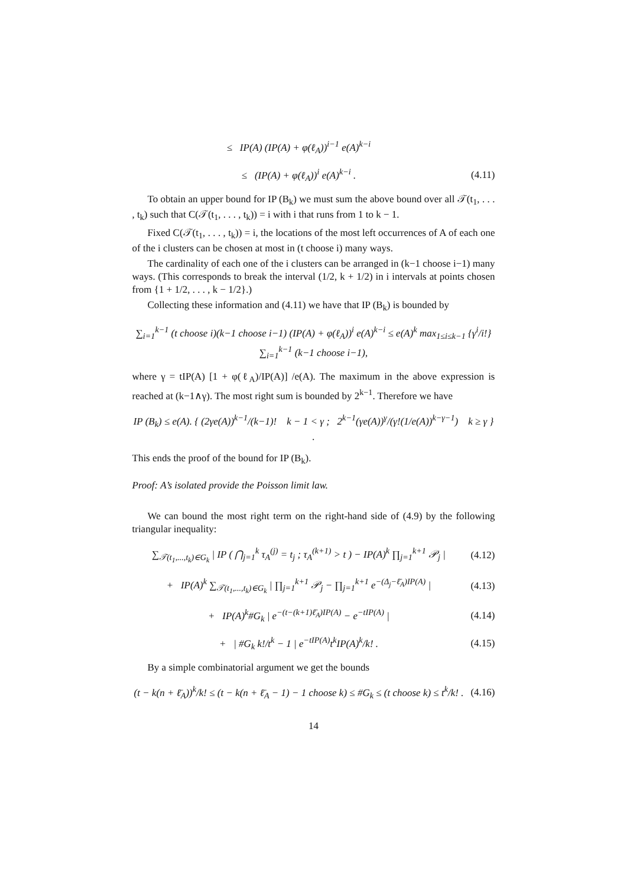≤ IP(A) (IP(A) + φ(ℓ<sub>A</sub>))<sup>i−1</sup> e(A)<sup>k−i</sup>
≤ (IP(A) + φ(ℓ<sub>A</sub>))<sup>i</sup> e(A)<sup>k−i</sup> . (4.11)
To obtain an upper bound for IP (B<sub>k</sub>) we must sum the above bound over all 𝒯(t<sub>1</sub>, . . . , t<sub>k</sub>) such that C(𝒯(t<sub>1</sub>, . . . , t<sub>k</sub>)) = i with i that runs from 1 to k − 1.
Fixed C(𝒯(t<sub>1</sub>, . . . , t<sub>k</sub>)) = i, the locations of the most left occurrences of A of each one of the i clusters can be chosen at most in (t choose i) many ways.
The cardinality of each one of the i clusters can be arranged in (k−1 choose i−1) many ways. (This corresponds to break the interval (1/2, k + 1/2) in i intervals at points chosen from {1 + 1/2, . . . , k − 1/2}.)
Collecting these information and (4.11) we have that IP (B<sub>k</sub>) is bounded by
∑<sub>i=1</sub><sup>k−1</sup> (t choose i)(k−1 choose i−1) (IP(A) + φ(ℓ<sub>A</sub>))<sup>i</sup> e(A)<sup>k−i</sup> ≤ e(A)<sup>k</sup> max<sub>1≤i≤k−1</sub> {γ<sup>i</sup>/i!} ∑<sub>i=1</sub><sup>k−1</sup> (k−1 choose i−1),
where γ = tIP(A) [1 + φ(ℓ<sub>A</sub>)/IP(A)] /e(A). The maximum in the above expression is reached at (k−1∧γ). The most right sum is bounded by 2<sup>k−1</sup>. Therefore we have
IP (B<sub>k</sub>) ≤ e(A). { (2γe(A))<sup>k−1</sup>/(k−1)! k − 1 < γ ; 2<sup>k−1</sup>(γe(A))<sup>γ</sup>/(γ!(1/e(A))<sup>k−γ−1</sup>) k ≥ γ } .
This ends the proof of the bound for IP (B<sub>k</sub>).
Proof: A’s isolated provide the Poisson limit law.
We can bound the most right term on the right-hand side of (4.9) by the following triangular inequality:
∑<sub>𝒯(t<sub>1</sub>,...,t<sub>k</sub>)∈G<sub>k</sub></sub> | IP ( ⋂<sub>j=1</sub><sup>k</sup> τ<sub>A</sub><sup>(j)</sup> = t<sub>j</sub> ; τ<sub>A</sub><sup>(k+1)</sup> > t ) − IP(A)<sup>k</sup> ∏<sub>j=1</sub><sup>k+1</sup> 𝒫<sub>j</sub> | (4.12)
+ IP(A)<sup>k</sup> ∑<sub>𝒯(t<sub>1</sub>,...,t<sub>k</sub>)∈G<sub>k</sub></sub> | ∏<sub>j=1</sub><sup>k+1</sup> 𝒫<sub>j</sub> − ∏<sub>j=1</sub><sup>k+1</sup> e<sup>−(Δ<sub>j</sub>−ℓ̄<sub>A</sub>)IP(A)</sup> | (4.13)
+ IP(A)<sup>k</sup>#G<sub>k</sub> | e<sup>−(t−(k+1)ℓ̄<sub>A</sub>)IP(A)</sup> − e<sup>−tIP(A)</sup> | (4.14)
+ | #G<sub>k</sub> k!/t<sup>k</sup> − 1 | e<sup>−tIP(A)</sup>t<sup>k</sup>IP(A)<sup>k</sup>/k! . (4.15)
By a simple combinatorial argument we get the bounds
(t − k(n + ℓ̄<sub>A</sub>))<sup>k</sup>/k! ≤ (t − k(n + ℓ̄<sub>A</sub> − 1) − 1 choose k) ≤ #G<sub>k</sub> ≤ (t choose k) ≤ t<sup>k</sup>/k! . (4.16)
14